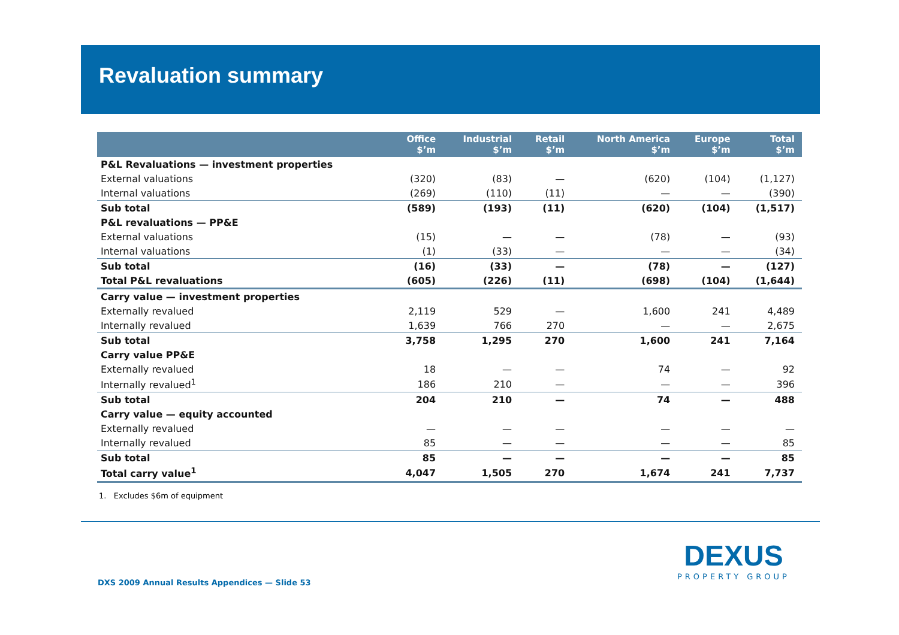Revaluation summary
| | Office $’m | Industrial $’m | Retail $’m | North America $’m | Europe $’m | Total $’m |
| --- | --- | --- | --- | --- | --- | --- |
| P&L Revaluations — investment properties | | | | | | |
| External valuations | (320) | (83) | — | (620) | (104) | (1,127) |
| Internal valuations | (269) | (110) | (11) | — | — | (390) |
| Sub total | (589) | (193) | (11) | (620) | (104) | (1,517) |
| P&L revaluations — PP&E | | | | | | |
| External valuations | (15) | — | — | (78) | — | (93) |
| Internal valuations | (1) | (33) | — | — | — | (34) |
| Sub total | (16) | (33) | — | (78) | — | (127) |
| Total P&L revaluations | (605) | (226) | (11) | (698) | (104) | (1,644) |
| Carry value — investment properties | | | | | | |
| Externally revalued | 2,119 | 529 | — | 1,600 | 241 | 4,489 |
| Internally revalued | 1,639 | 766 | 270 | — | — | 2,675 |
| Sub total | 3,758 | 1,295 | 270 | 1,600 | 241 | 7,164 |
| Carry value PP&E | | | | | | |
| Externally revalued | 18 | — | — | 74 | — | 92 |
| Internally revalued<sup>1</sup> | 186 | 210 | — | — | — | 396 |
| Sub total | 204 | 210 | — | 74 | — | 488 |
| Carry value — equity accounted | | | | | | |
| Externally revalued | — | — | — | — | — | — |
| Internally revalued | 85 | — | — | — | — | 85 |
| Sub total | 85 | — | — | — | — | 85 |
| Total carry value<sup>1</sup> | 4,047 | 1,505 | 270 | 1,674 | 241 | 7,737 |
1. Excludes $6m of equipment
DXS 2009 Annual Results Appendices — Slide 53
DEXUS
PROPERTY GROUP